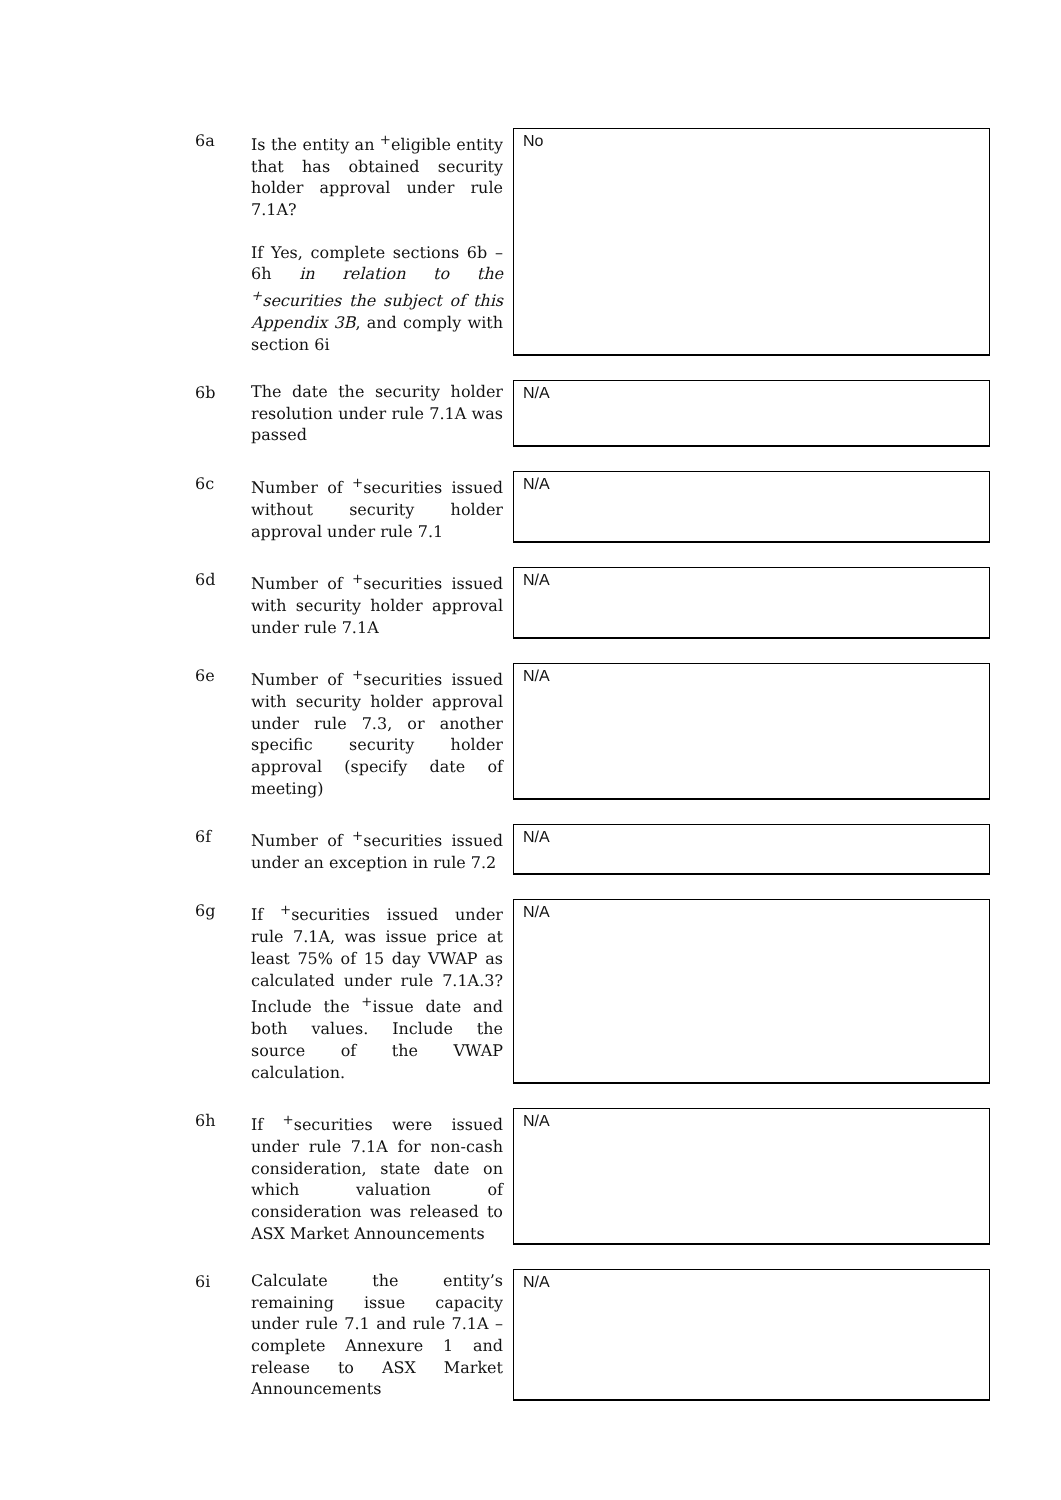| 6a | Is the entity an <sup>+</sup>eligible entity that has obtained security holder approval under rule 7.1A? If Yes, complete sections 6b – 6h in relation to the <sup>+</sup>securities the subject of this Appendix 3B , and comply with section 6i | No |
| 6b | The date the security holder resolution under rule 7.1A was passed | N/A |
| 6c | Number of <sup>+</sup>securities issued without security holder approval under rule 7.1 | N/A |
| 6d | Number of <sup>+</sup>securities issued with security holder approval under rule 7.1A | N/A |
| 6e | Number of <sup>+</sup>securities issued with security holder approval under rule 7.3, or another specific security holder approval (specify date of meeting) | N/A |
| 6f | Number of <sup>+</sup>securities issued under an exception in rule 7.2 | N/A |
| 6g | If <sup>+</sup>securities issued under rule 7.1A, was issue price at least 75% of 15 day VWAP as calculated under rule 7.1A.3? Include the <sup>+</sup>issue date and both values. Include the source of the VWAP calculation. | N/A |
| 6h | If <sup>+</sup>securities were issued under rule 7.1A for non-cash consideration, state date on which valuation of consideration was released to ASX Market Announcements | N/A |
| 6i | Calculate the entity’s remaining issue capacity under rule 7.1 and rule 7.1A – complete Annexure 1 and release to ASX Market Announcements | N/A |